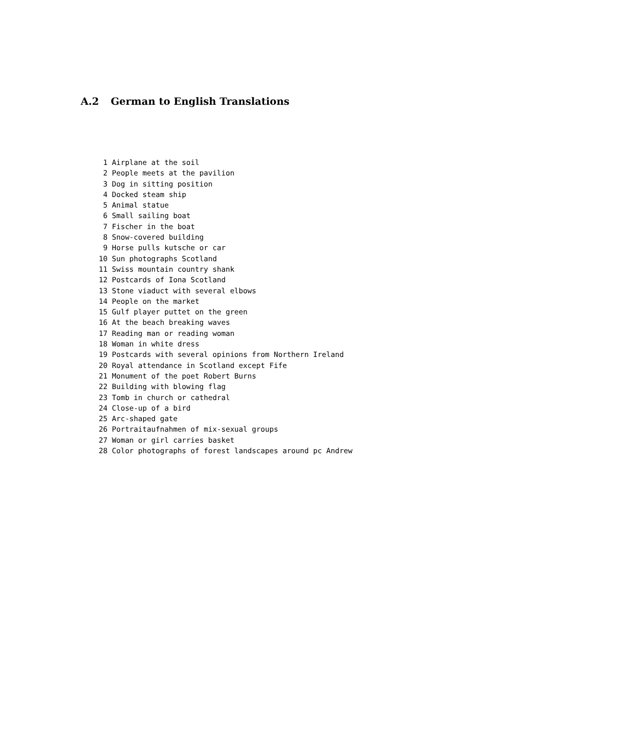A.2 German to English Translations
 1 Airplane at the soil
 2 People meets at the pavilion
 3 Dog in sitting position
 4 Docked steam ship
 5 Animal statue
 6 Small sailing boat
 7 Fischer in the boat
 8 Snow-covered building
 9 Horse pulls kutsche or car
10 Sun photographs Scotland
11 Swiss mountain country shank
12 Postcards of Iona Scotland
13 Stone viaduct with several elbows
14 People on the market
15 Gulf player puttet on the green
16 At the beach breaking waves
17 Reading man or reading woman
18 Woman in white dress
19 Postcards with several opinions from Northern Ireland
20 Royal attendance in Scotland except Fife
21 Monument of the poet Robert Burns
22 Building with blowing flag
23 Tomb in church or cathedral
24 Close-up of a bird
25 Arc-shaped gate
26 Portraitaufnahmen of mix-sexual groups
27 Woman or girl carries basket
28 Color photographs of forest landscapes around pc Andrew